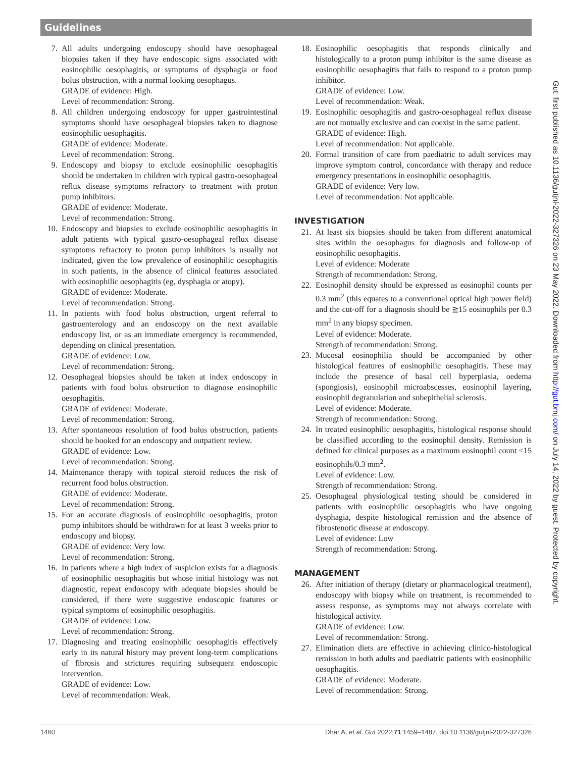Guidelines
7. All adults undergoing endoscopy should have oesophageal biopsies taken if they have endoscopic signs associated with eosinophilic oesophagitis, or symptoms of dysphagia or food bolus obstruction, with a normal looking oesophagus.
GRADE of evidence: High.
Level of recommendation: Strong.
8. All children undergoing endoscopy for upper gastrointestinal symptoms should have oesophageal biopsies taken to diagnose eosinophilic oesophagitis.
GRADE of evidence: Moderate.
Level of recommendation: Strong.
9. Endoscopy and biopsy to exclude eosinophilic oesophagitis should be undertaken in children with typical gastro-oesophageal reflux disease symptoms refractory to treatment with proton pump inhibitors.
GRADE of evidence: Moderate.
Level of recommendation: Strong.
10. Endoscopy and biopsies to exclude eosinophilic oesophagitis in adult patients with typical gastro-oesophageal reflux disease symptoms refractory to proton pump inhibitors is usually not indicated, given the low prevalence of eosinophilic oesophagitis in such patients, in the absence of clinical features associated with eosinophilic oesophagitis (eg, dysphagia or atopy).
GRADE of evidence: Moderate.
Level of recommendation: Strong.
11. In patients with food bolus obstruction, urgent referral to gastroenterology and an endoscopy on the next available endoscopy list, or as an immediate emergency is recommended, depending on clinical presentation.
GRADE of evidence: Low.
Level of recommendation: Strong.
12. Oesophageal biopsies should be taken at index endoscopy in patients with food bolus obstruction to diagnose eosinophilic oesophagitis.
GRADE of evidence: Moderate.
Level of recommendation: Strong.
13. After spontaneous resolution of food bolus obstruction, patients should be booked for an endoscopy and outpatient review.
GRADE of evidence: Low.
Level of recommendation: Strong.
14. Maintenance therapy with topical steroid reduces the risk of recurrent food bolus obstruction.
GRADE of evidence: Moderate.
Level of recommendation: Strong.
15. For an accurate diagnosis of eosinophilic oesophagitis, proton pump inhibitors should be withdrawn for at least 3 weeks prior to endoscopy and biopsy.
GRADE of evidence: Very low.
Level of recommendation: Strong.
16. In patients where a high index of suspicion exists for a diagnosis of eosinophilic oesophagitis but whose initial histology was not diagnostic, repeat endoscopy with adequate biopsies should be considered, if there were suggestive endoscopic features or typical symptoms of eosinophilic oesophagitis.
GRADE of evidence: Low.
Level of recommendation: Strong.
17. Diagnosing and treating eosinophilic oesophagitis effectively early in its natural history may prevent long-term complications of fibrosis and strictures requiring subsequent endoscopic intervention.
GRADE of evidence: Low.
Level of recommendation: Weak.
18. Eosinophilic oesophagitis that responds clinically and histologically to a proton pump inhibitor is the same disease as eosinophilic oesophagitis that fails to respond to a proton pump inhibitor.
GRADE of evidence: Low.
Level of recommendation: Weak.
19. Eosinophilic oesophagitis and gastro-oesophageal reflux disease are not mutually exclusive and can coexist in the same patient.
GRADE of evidence: High.
Level of recommendation: Not applicable.
20. Formal transition of care from paediatric to adult services may improve symptom control, concordance with therapy and reduce emergency presentations in eosinophilic oesophagitis.
GRADE of evidence: Very low.
Level of recommendation: Not applicable.
INVESTIGATION
21. At least six biopsies should be taken from different anatomical sites within the oesophagus for diagnosis and follow-up of eosinophilic oesophagitis.
Level of evidence: Moderate
Strength of recommendation: Strong.
22. Eosinophil density should be expressed as eosinophil counts per 0.3 mm<sup>2</sup> (this equates to a conventional optical high power field) and the cut-off for a diagnosis should be ≧15 eosinophils per 0.3 mm<sup>2</sup> in any biopsy specimen.
Level of evidence: Moderate.
Strength of recommendation: Strong.
23. Mucosal eosinophilia should be accompanied by other histological features of eosinophilic oesophagitis. These may include the presence of basal cell hyperplasia, oedema (spongiosis), eosinophil microabscesses, eosinophil layering, eosinophil degranulation and subepithelial sclerosis.
Level of evidence: Moderate.
Strength of recommendation: Strong.
24. In treated eosinophilic oesophagitis, histological response should be classified according to the eosinophil density. Remission is defined for clinical purposes as a maximum eosinophil count <15 eosinophils/0.3 mm<sup>2</sup>.
Level of evidence: Low.
Strength of recommendation: Strong.
25. Oesophageal physiological testing should be considered in patients with eosinophilic oesophagitis who have ongoing dysphagia, despite histological remission and the absence of fibrostenotic disease at endoscopy.
Level of evidence: Low
Strength of recommendation: Strong.
MANAGEMENT
26. After initiation of therapy (dietary or pharmacological treatment), endoscopy with biopsy while on treatment, is recommended to assess response, as symptoms may not always correlate with histological activity.
GRADE of evidence: Low.
Level of recommendation: Strong.
27. Elimination diets are effective in achieving clinico-histological remission in both adults and paediatric patients with eosinophilic oesophagitis.
GRADE of evidence: Moderate.
Level of recommendation: Strong.
1460 Dhar A, et al. Gut 2022;71:1459–1487. doi:10.1136/gutjnl-2022-327326
Gut: first published as 10.1136/gutjnl-2022-327326 on 23 May 2022. Downloaded from http://gut.bmj.com/ on July 14, 2022 by guest. Protected by copyright.